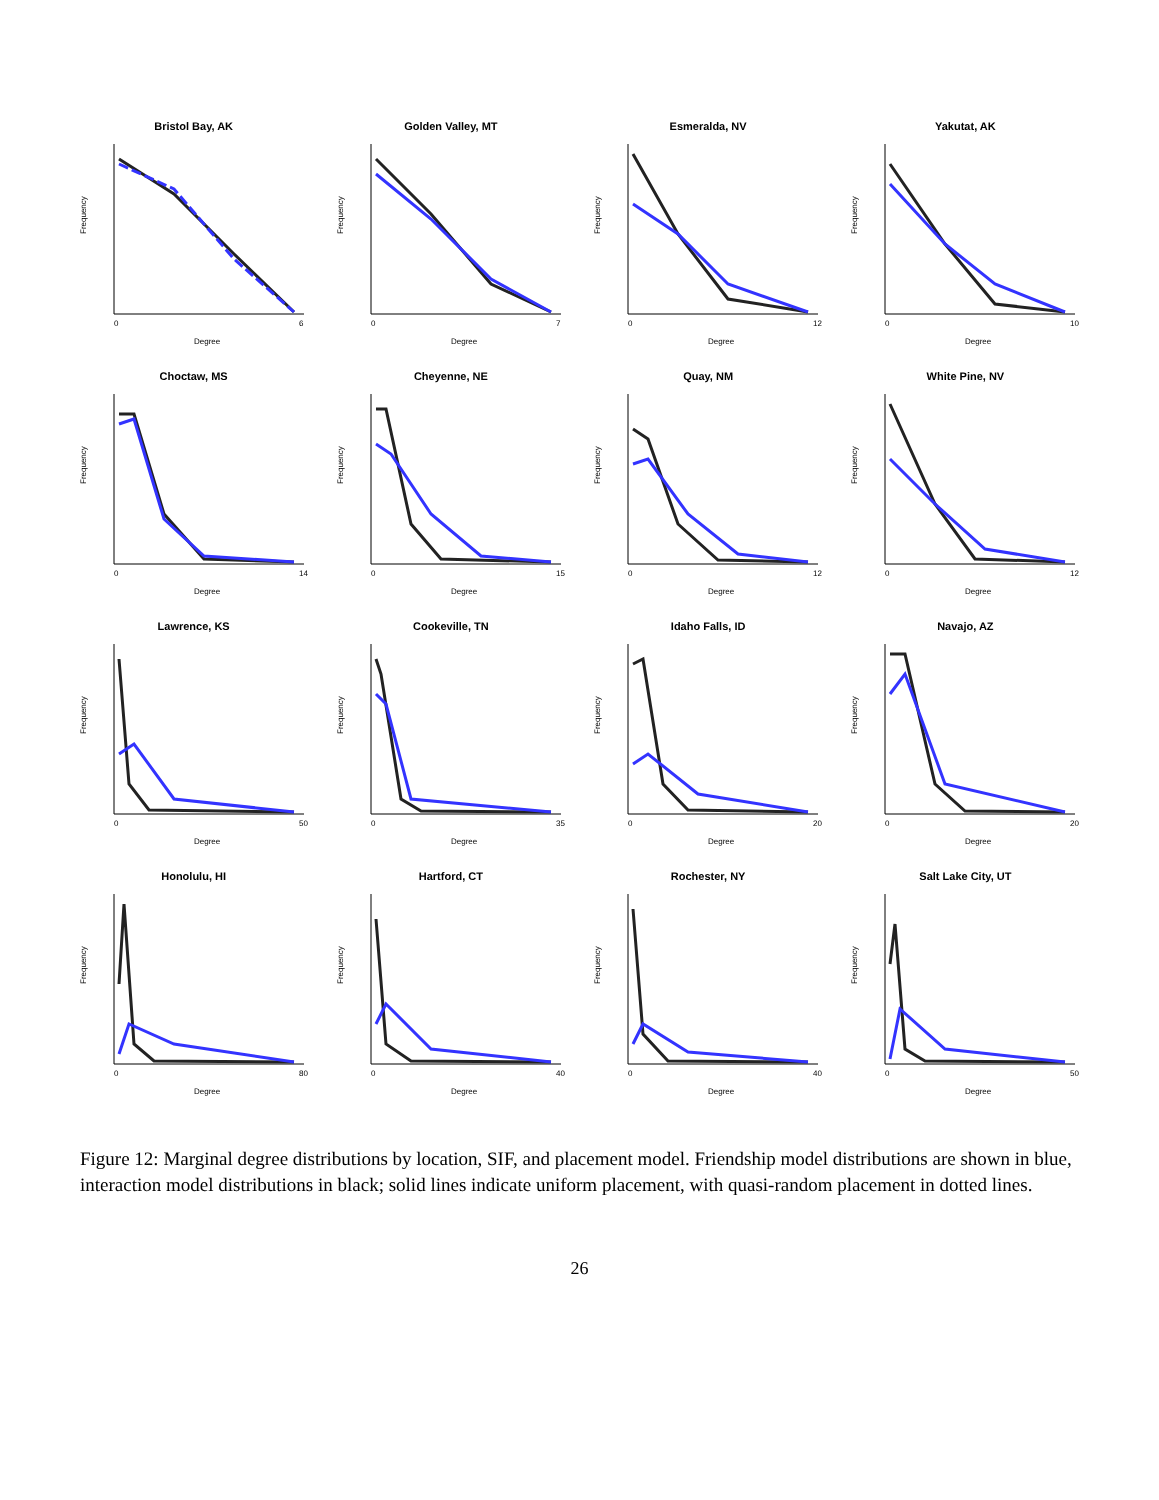Bristol Bay, AK
Frequency
0
6
Degree
Golden Valley, MT
Frequency
0
7
Degree
Esmeralda, NV
Frequency
0
12
Degree
Yakutat, AK
Frequency
0
10
Degree
Choctaw, MS
Frequency
0
14
Degree
Cheyenne, NE
Frequency
0
15
Degree
Quay, NM
Frequency
0
12
Degree
White Pine, NV
Frequency
0
12
Degree
Lawrence, KS
Frequency
0
50
Degree
Cookeville, TN
Frequency
0
35
Degree
Idaho Falls, ID
Frequency
0
20
Degree
Navajo, AZ
Frequency
0
20
Degree
Honolulu, HI
Frequency
0
80
Degree
Hartford, CT
Frequency
0
40
Degree
Rochester, NY
Frequency
0
40
Degree
Salt Lake City, UT
Frequency
0
50
Degree
Figure 12: Marginal degree distributions by location, SIF, and placement model. Friendship model distributions are shown in blue, interaction model distributions in black; solid lines indicate uniform placement, with quasi-random placement in dotted lines.
26